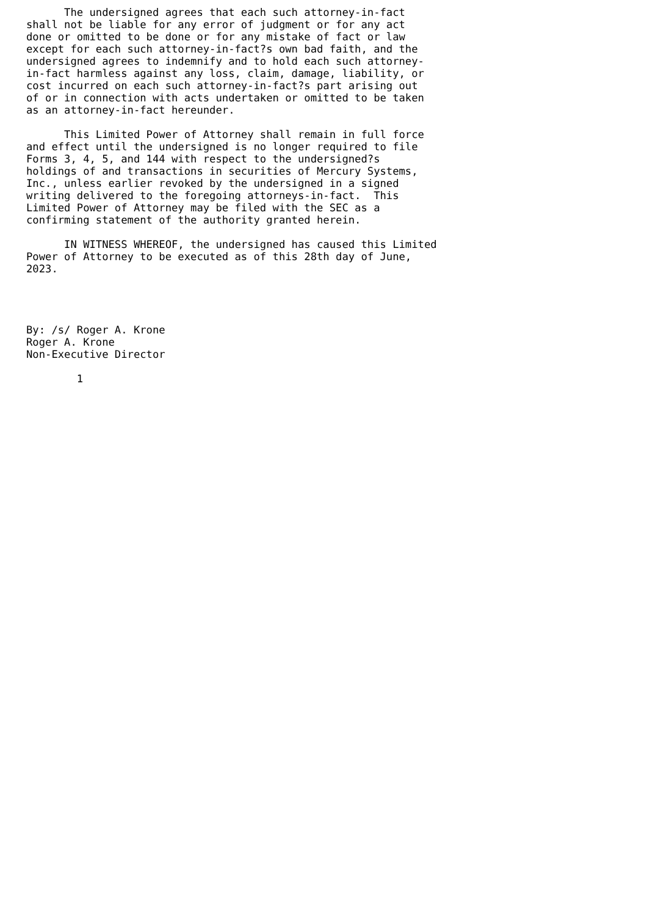The undersigned agrees that each such attorney-in-fact
shall not be liable for any error of judgment or for any act
done or omitted to be done or for any mistake of fact or law
except for each such attorney-in-fact?s own bad faith, and the
undersigned agrees to indemnify and to hold each such attorney-
in-fact harmless against any loss, claim, damage, liability, or
cost incurred on each such attorney-in-fact?s part arising out
of or in connection with acts undertaken or omitted to be taken
as an attorney-in-fact hereunder.

      This Limited Power of Attorney shall remain in full force
and effect until the undersigned is no longer required to file
Forms 3, 4, 5, and 144 with respect to the undersigned?s
holdings of and transactions in securities of Mercury Systems,
Inc., unless earlier revoked by the undersigned in a signed
writing delivered to the foregoing attorneys-in-fact.  This
Limited Power of Attorney may be filed with the SEC as a
confirming statement of the authority granted herein.

      IN WITNESS WHEREOF, the undersigned has caused this Limited
Power of Attorney to be executed as of this 28th day of June,
2023.




By: /s/ Roger A. Krone
Roger A. Krone
Non-Executive Director

        1